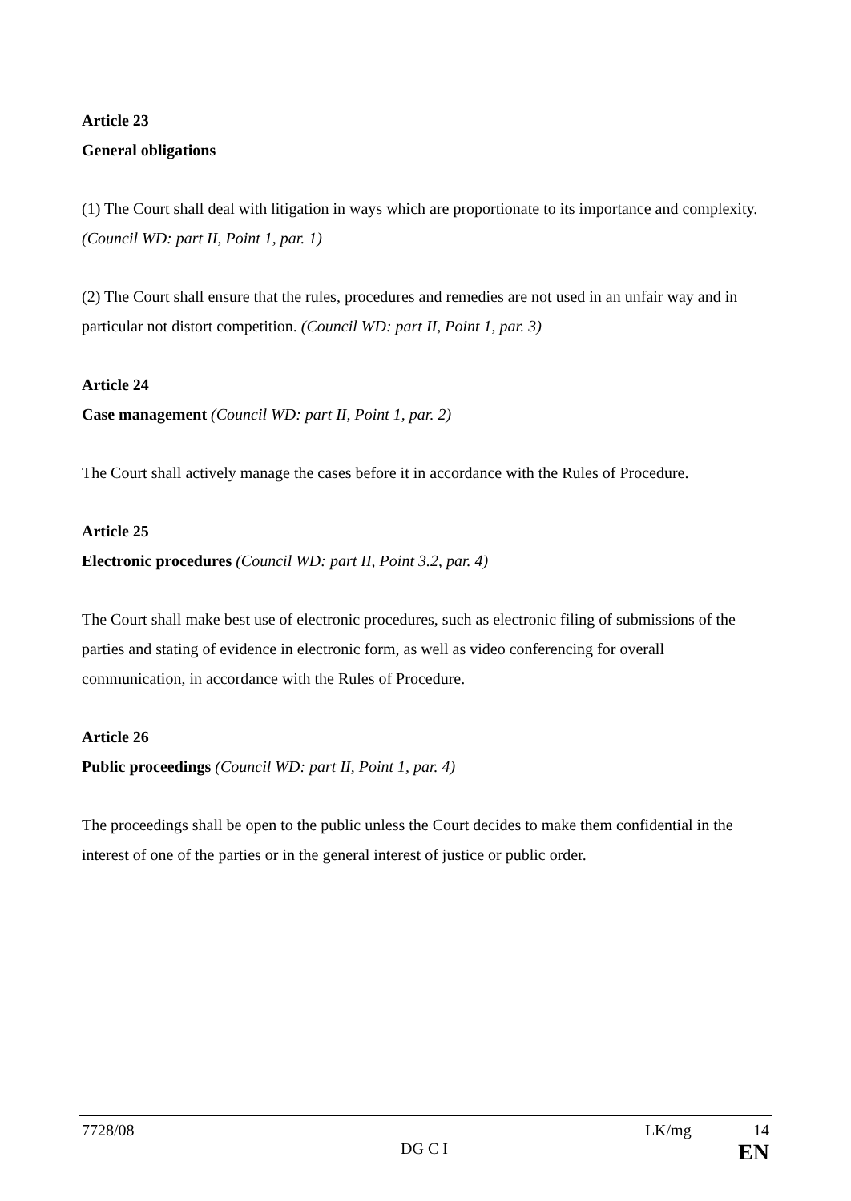Article 23
General obligations
(1) The Court shall deal with litigation in ways which are proportionate to its importance and complexity. (Council WD: part II, Point 1, par. 1)
(2) The Court shall ensure that the rules, procedures and remedies are not used in an unfair way and in particular not distort competition. (Council WD: part II, Point 1, par. 3)
Article 24
Case management (Council WD: part II, Point 1, par. 2)
The Court shall actively manage the cases before it in accordance with the Rules of Procedure.
Article 25
Electronic procedures (Council WD: part II, Point 3.2, par. 4)
The Court shall make best use of electronic procedures, such as electronic filing of submissions of the parties and stating of evidence in electronic form, as well as video conferencing for overall communication, in accordance with the Rules of Procedure.
Article 26
Public proceedings (Council WD: part II, Point 1, par. 4)
The proceedings shall be open to the public unless the Court decides to make them confidential in the interest of one of the parties or in the general interest of justice or public order.
7728/08 LK/mg 14
DG C I EN